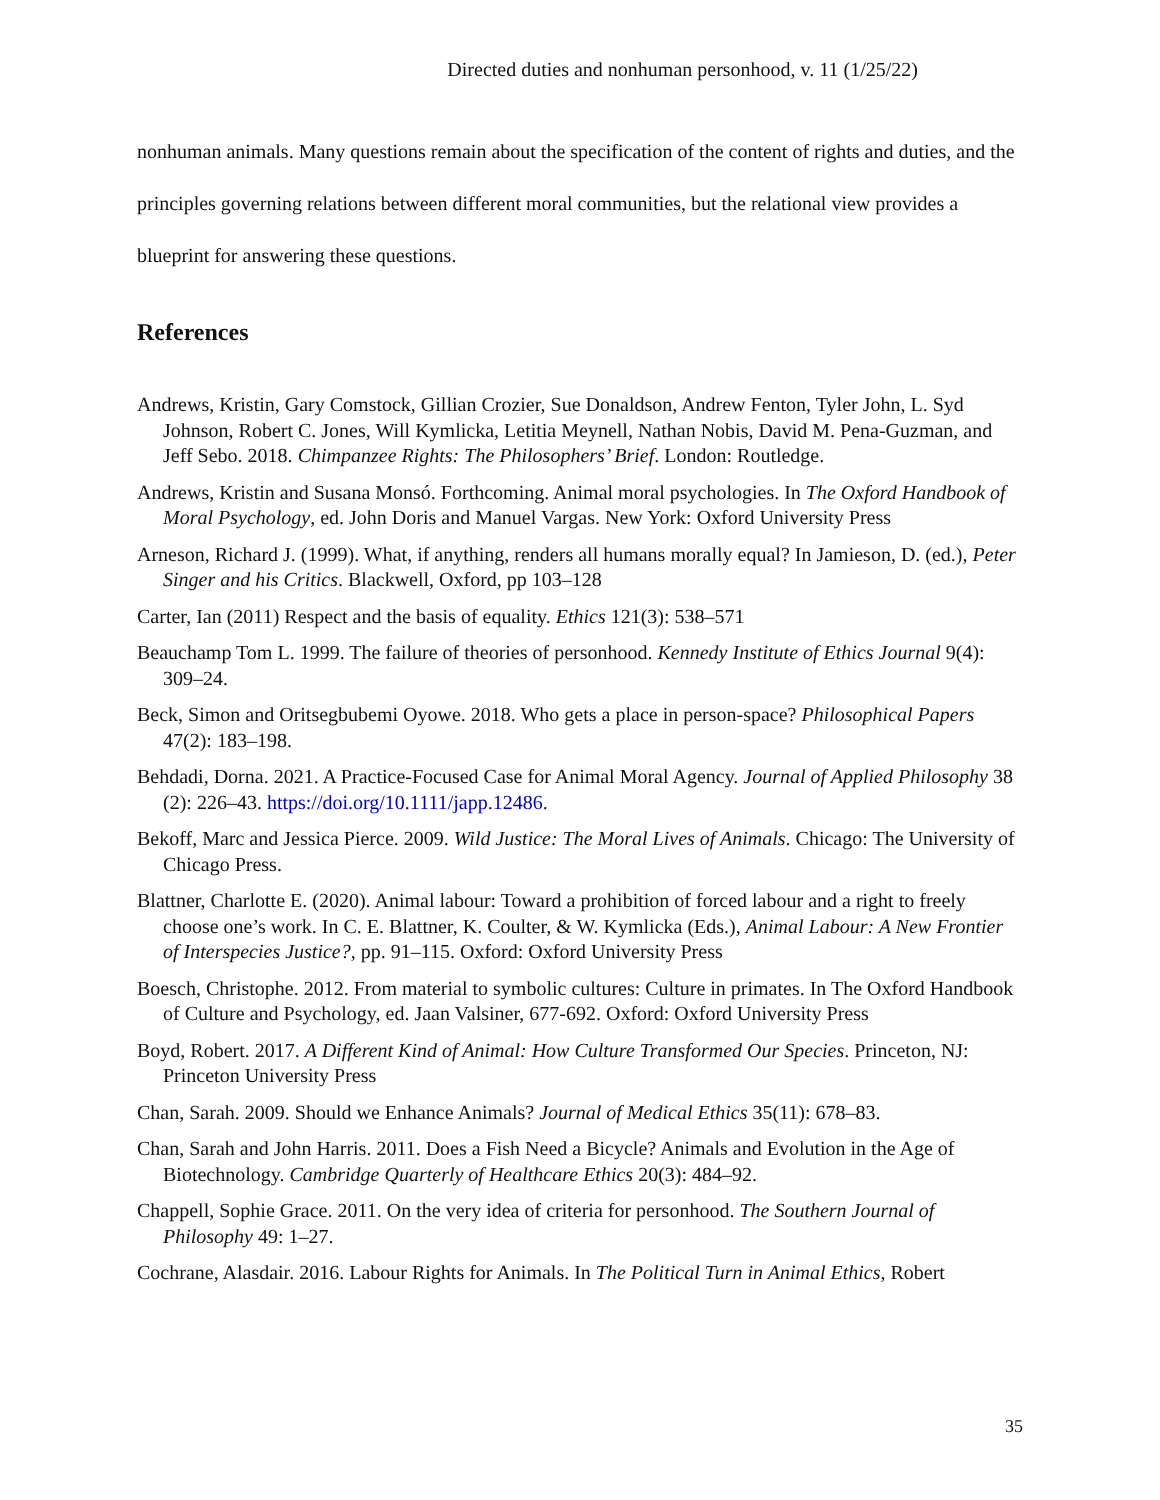Directed duties and nonhuman personhood, v. 11 (1/25/22)
nonhuman animals. Many questions remain about the specification of the content of rights and duties, and the principles governing relations between different moral communities, but the relational view provides a blueprint for answering these questions.
References
Andrews, Kristin, Gary Comstock, Gillian Crozier, Sue Donaldson, Andrew Fenton, Tyler John, L. Syd Johnson, Robert C. Jones, Will Kymlicka, Letitia Meynell, Nathan Nobis, David M. Pena-Guzman, and Jeff Sebo. 2018. Chimpanzee Rights: The Philosophers’ Brief. London: Routledge.
Andrews, Kristin and Susana Monsó. Forthcoming. Animal moral psychologies. In The Oxford Handbook of Moral Psychology, ed. John Doris and Manuel Vargas. New York: Oxford University Press
Arneson, Richard J. (1999). What, if anything, renders all humans morally equal? In Jamieson, D. (ed.), Peter Singer and his Critics. Blackwell, Oxford, pp 103–128
Carter, Ian (2011) Respect and the basis of equality. Ethics 121(3): 538–571
Beauchamp Tom L. 1999. The failure of theories of personhood. Kennedy Institute of Ethics Journal 9(4): 309–24.
Beck, Simon and Oritsegbubemi Oyowe. 2018. Who gets a place in person-space? Philosophical Papers 47(2): 183–198.
Behdadi, Dorna. 2021. A Practice-Focused Case for Animal Moral Agency. Journal of Applied Philosophy 38 (2): 226–43. https://doi.org/10.1111/japp.12486.
Bekoff, Marc and Jessica Pierce. 2009. Wild Justice: The Moral Lives of Animals. Chicago: The University of Chicago Press.
Blattner, Charlotte E. (2020). Animal labour: Toward a prohibition of forced labour and a right to freely choose one’s work. In C. E. Blattner, K. Coulter, & W. Kymlicka (Eds.), Animal Labour: A New Frontier of Interspecies Justice?, pp. 91–115. Oxford: Oxford University Press
Boesch, Christophe. 2012. From material to symbolic cultures: Culture in primates. In The Oxford Handbook of Culture and Psychology, ed. Jaan Valsiner, 677-692. Oxford: Oxford University Press
Boyd, Robert. 2017. A Different Kind of Animal: How Culture Transformed Our Species. Princeton, NJ: Princeton University Press
Chan, Sarah. 2009. Should we Enhance Animals? Journal of Medical Ethics 35(11): 678–83.
Chan, Sarah and John Harris. 2011. Does a Fish Need a Bicycle? Animals and Evolution in the Age of Biotechnology. Cambridge Quarterly of Healthcare Ethics 20(3): 484–92.
Chappell, Sophie Grace. 2011. On the very idea of criteria for personhood. The Southern Journal of Philosophy 49: 1–27.
Cochrane, Alasdair. 2016. Labour Rights for Animals. In The Political Turn in Animal Ethics, Robert
35